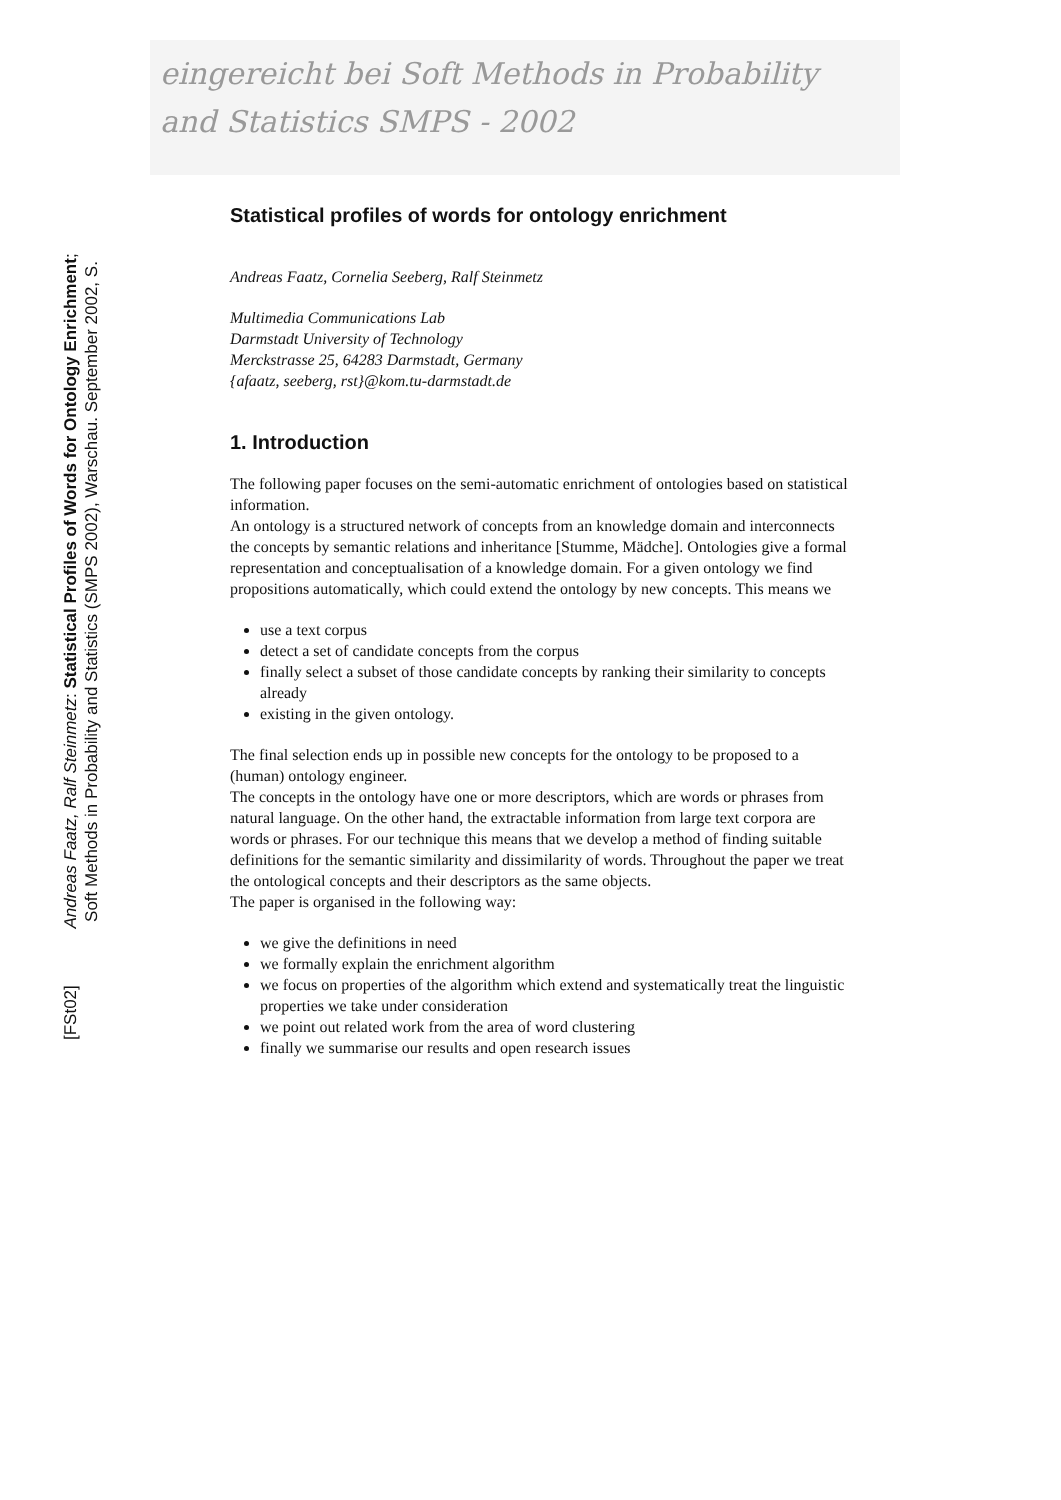eingereicht bei Soft Methods in Probability
and Statistics SMPS - 2002
[FSt02] Andreas Faatz, Ralf Steinmetz: Statistical Profiles of Words for Ontology Enrichment;
Soft Methods in Probability and Statistics (SMPS 2002), Warschau. September 2002, S.
Statistical profiles of words for ontology enrichment
Andreas Faatz, Cornelia Seeberg, Ralf Steinmetz
Multimedia Communications Lab
Darmstadt University of Technology
Merckstrasse 25, 64283 Darmstadt, Germany
{afaatz, seeberg, rst}@kom.tu-darmstadt.de
1. Introduction
The following paper focuses on the semi-automatic enrichment of ontologies based on statistical information.
An ontology is a structured network of concepts from an knowledge domain and interconnects the concepts by semantic relations and inheritance [Stumme, Mädche]. Ontologies give a formal representation and conceptualisation of a knowledge domain. For a given ontology we find propositions automatically, which could extend the ontology by new concepts. This means we
use a text corpus
detect a set of candidate concepts from the corpus
finally select a subset of those candidate concepts by ranking their similarity to concepts already
existing in the given ontology.
The final selection ends up in possible new concepts for the ontology to be proposed to a (human) ontology engineer.
The concepts in the ontology have one or more descriptors, which are words or phrases from natural language. On the other hand, the extractable information from large text corpora are words or phrases. For our technique this means that we develop a method of finding suitable definitions for the semantic similarity and dissimilarity of words. Throughout the paper we treat the ontological concepts and their descriptors as the same objects.
The paper is organised in the following way:
we give the definitions in need
we formally explain the enrichment algorithm
we focus on properties of the algorithm which extend and systematically treat the linguistic properties we take under consideration
we point out related work from the area of word clustering
finally we summarise our results and open research issues